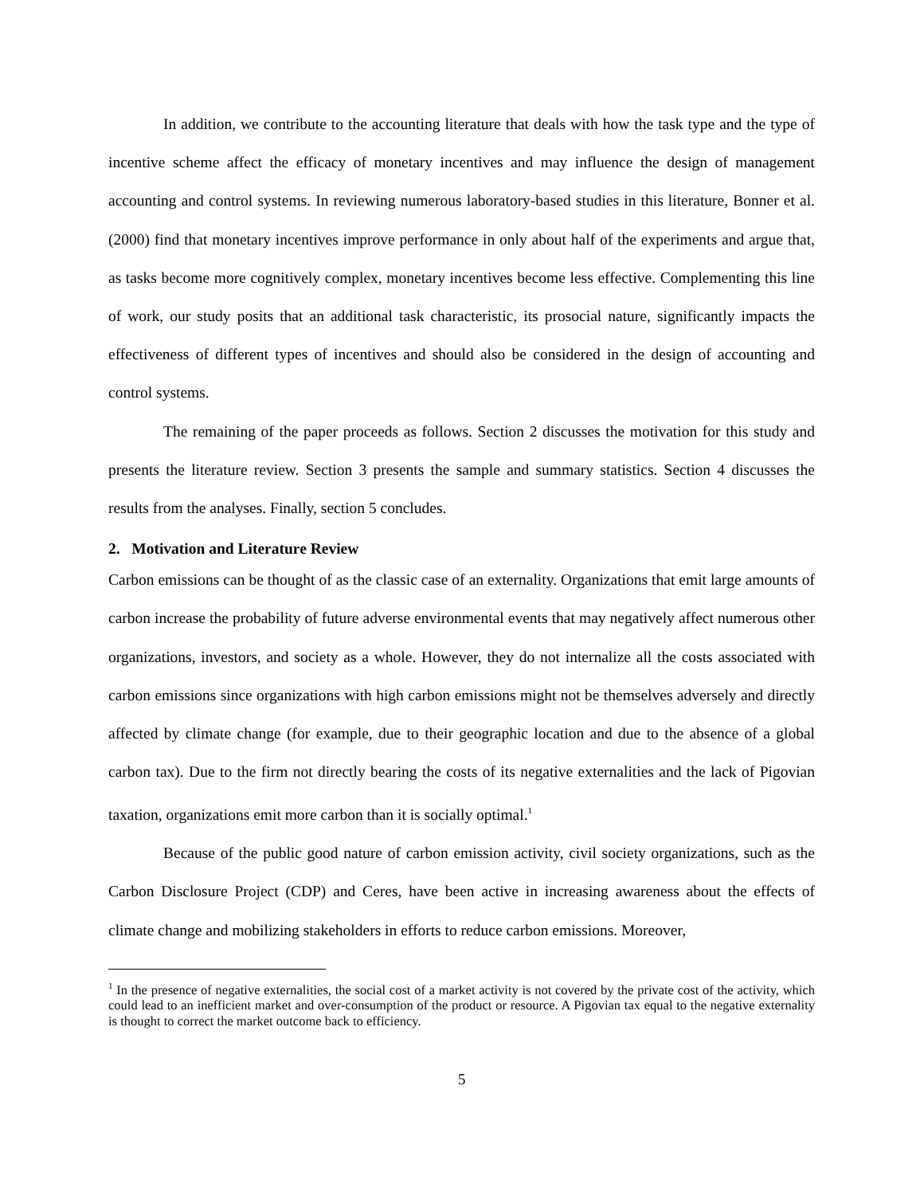In addition, we contribute to the accounting literature that deals with how the task type and the type of incentive scheme affect the efficacy of monetary incentives and may influence the design of management accounting and control systems. In reviewing numerous laboratory-based studies in this literature, Bonner et al. (2000) find that monetary incentives improve performance in only about half of the experiments and argue that, as tasks become more cognitively complex, monetary incentives become less effective. Complementing this line of work, our study posits that an additional task characteristic, its prosocial nature, significantly impacts the effectiveness of different types of incentives and should also be considered in the design of accounting and control systems.
The remaining of the paper proceeds as follows. Section 2 discusses the motivation for this study and presents the literature review. Section 3 presents the sample and summary statistics. Section 4 discusses the results from the analyses. Finally, section 5 concludes.
2. Motivation and Literature Review
Carbon emissions can be thought of as the classic case of an externality. Organizations that emit large amounts of carbon increase the probability of future adverse environmental events that may negatively affect numerous other organizations, investors, and society as a whole. However, they do not internalize all the costs associated with carbon emissions since organizations with high carbon emissions might not be themselves adversely and directly affected by climate change (for example, due to their geographic location and due to the absence of a global carbon tax). Due to the firm not directly bearing the costs of its negative externalities and the lack of Pigovian taxation, organizations emit more carbon than it is socially optimal.<sup>1</sup>
Because of the public good nature of carbon emission activity, civil society organizations, such as the Carbon Disclosure Project (CDP) and Ceres, have been active in increasing awareness about the effects of climate change and mobilizing stakeholders in efforts to reduce carbon emissions. Moreover,
<sup>1</sup> In the presence of negative externalities, the social cost of a market activity is not covered by the private cost of the activity, which could lead to an inefficient market and over-consumption of the product or resource. A Pigovian tax equal to the negative externality is thought to correct the market outcome back to efficiency.
5